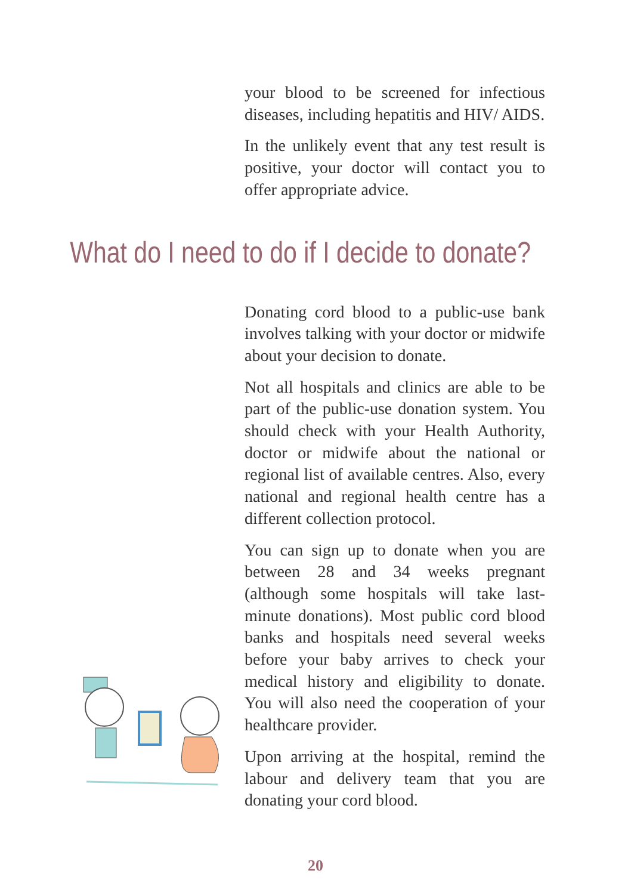your blood to be screened for infectious diseases, including hepatitis and HIV/ AIDS.
In the unlikely event that any test result is positive, your doctor will contact you to offer appropriate advice.
What do I need to do if I decide to donate?
Donating cord blood to a public-use bank involves talking with your doctor or midwife about your decision to donate.
Not all hospitals and clinics are able to be part of the public-use donation system. You should check with your Health Authority, doctor or midwife about the national or regional list of available centres. Also, every national and regional health centre has a different collection protocol.
You can sign up to donate when you are between 28 and 34 weeks pregnant (although some hospitals will take last-minute donations). Most public cord blood banks and hospitals need several weeks before your baby arrives to check your medical history and eligibility to donate. You will also need the cooperation of your healthcare provider.
Upon arriving at the hospital, remind the labour and delivery team that you are donating your cord blood.
20